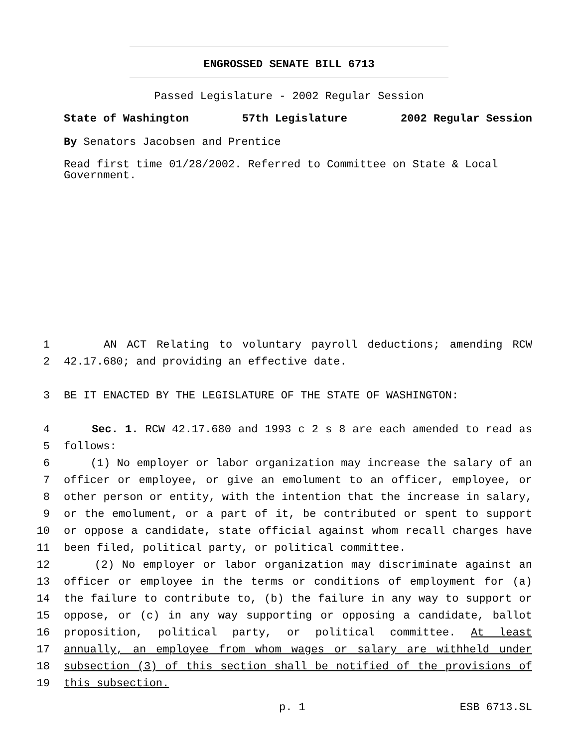ENGROSSED SENATE BILL 6713
Passed Legislature - 2002 Regular Session
State of Washington 57th Legislature 2002 Regular Session
By Senators Jacobsen and Prentice
Read first time 01/28/2002. Referred to Committee on State & Local Government.
1 AN ACT Relating to voluntary payroll deductions; amending RCW
2 42.17.680; and providing an effective date.
3 BE IT ENACTED BY THE LEGISLATURE OF THE STATE OF WASHINGTON:
4 Sec. 1. RCW 42.17.680 and 1993 c 2 s 8 are each amended to read as
5 follows:
6 (1) No employer or labor organization may increase the salary of an
7 officer or employee, or give an emolument to an officer, employee, or
8 other person or entity, with the intention that the increase in salary,
9 or the emolument, or a part of it, be contributed or spent to support
10 or oppose a candidate, state official against whom recall charges have
11 been filed, political party, or political committee.
12 (2) No employer or labor organization may discriminate against an
13 officer or employee in the terms or conditions of employment for (a)
14 the failure to contribute to, (b) the failure in any way to support or
15 oppose, or (c) in any way supporting or opposing a candidate, ballot
16 proposition, political party, or political committee. At least
17 annually, an employee from whom wages or salary are withheld under
18 subsection (3) of this section shall be notified of the provisions of
19 this subsection.
p. 1 ESB 6713.SL